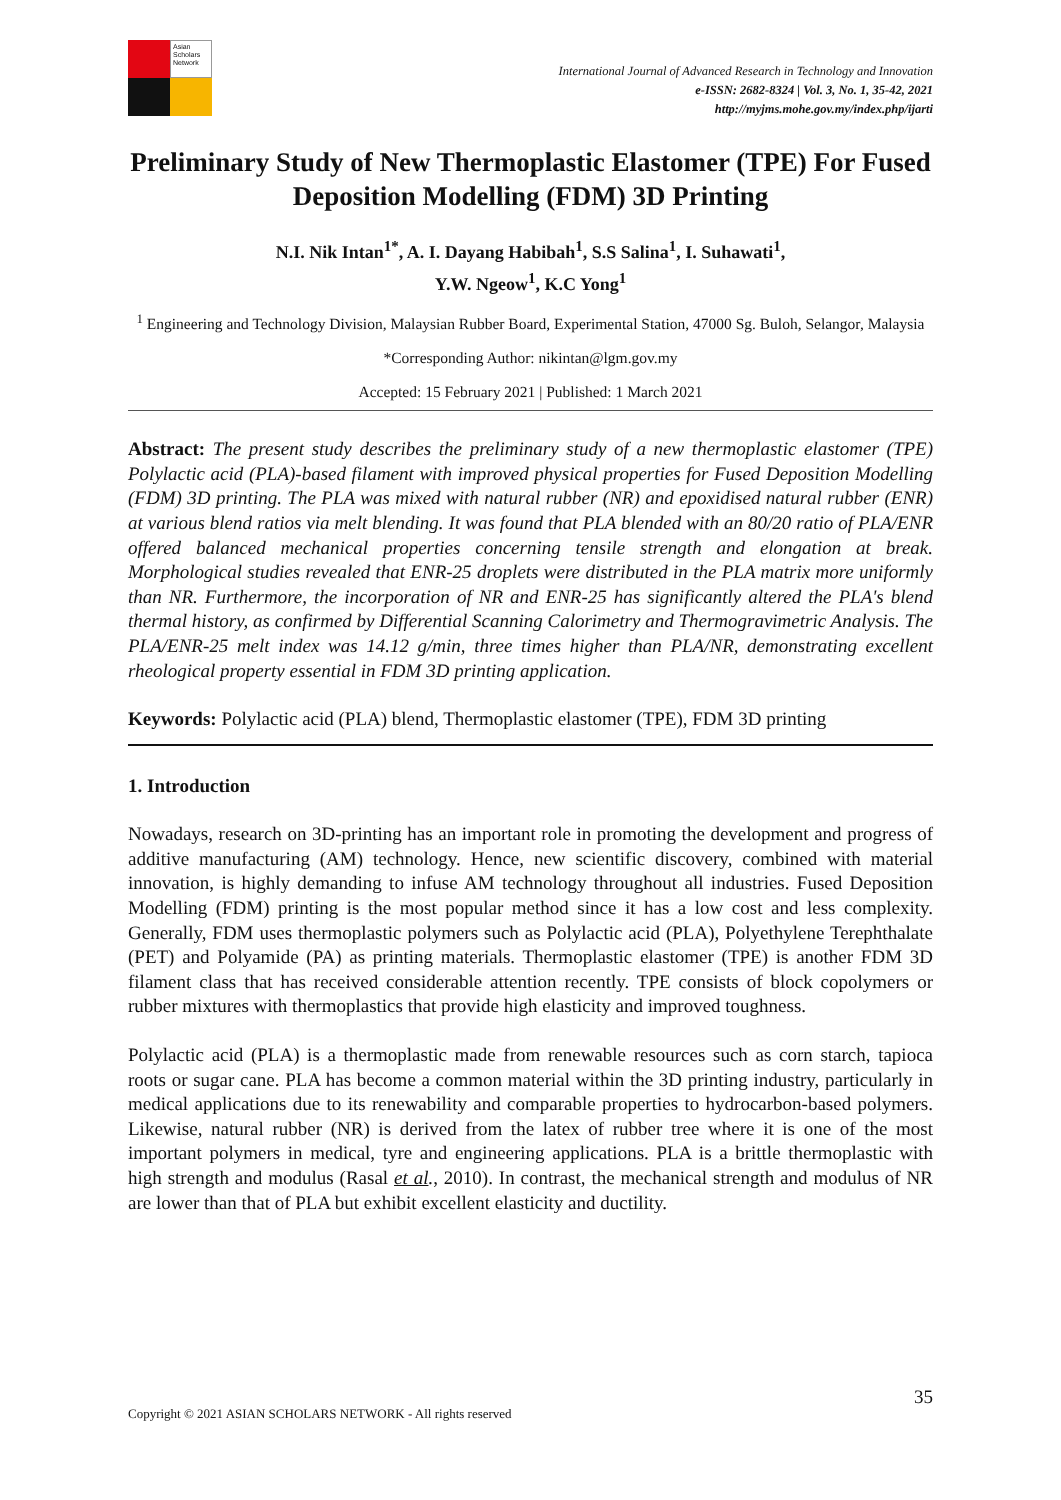Asian Scholars Network
International Journal of Advanced Research in Technology and Innovation
e-ISSN: 2682-8324 | Vol. 3, No. 1, 35-42, 2021
http://myjms.mohe.gov.my/index.php/ijarti
Preliminary Study of New Thermoplastic Elastomer (TPE) For Fused Deposition Modelling (FDM) 3D Printing
N.I. Nik Intan<sup>1*</sup>, A. I. Dayang Habibah<sup>1</sup>, S.S Salina<sup>1</sup>, I. Suhawati<sup>1</sup>,
Y.W. Ngeow<sup>1</sup>, K.C Yong<sup>1</sup>
<sup>1</sup> Engineering and Technology Division, Malaysian Rubber Board, Experimental Station, 47000 Sg. Buloh, Selangor, Malaysia
*Corresponding Author: nikintan@lgm.gov.my
Accepted: 15 February 2021 | Published: 1 March 2021
Abstract: The present study describes the preliminary study of a new thermoplastic elastomer (TPE) Polylactic acid (PLA)-based filament with improved physical properties for Fused Deposition Modelling (FDM) 3D printing. The PLA was mixed with natural rubber (NR) and epoxidised natural rubber (ENR) at various blend ratios via melt blending. It was found that PLA blended with an 80/20 ratio of PLA/ENR offered balanced mechanical properties concerning tensile strength and elongation at break. Morphological studies revealed that ENR-25 droplets were distributed in the PLA matrix more uniformly than NR. Furthermore, the incorporation of NR and ENR-25 has significantly altered the PLA's blend thermal history, as confirmed by Differential Scanning Calorimetry and Thermogravimetric Analysis. The PLA/ENR-25 melt index was 14.12 g/min, three times higher than PLA/NR, demonstrating excellent rheological property essential in FDM 3D printing application.
Keywords: Polylactic acid (PLA) blend, Thermoplastic elastomer (TPE), FDM 3D printing
1. Introduction
Nowadays, research on 3D-printing has an important role in promoting the development and progress of additive manufacturing (AM) technology. Hence, new scientific discovery, combined with material innovation, is highly demanding to infuse AM technology throughout all industries. Fused Deposition Modelling (FDM) printing is the most popular method since it has a low cost and less complexity. Generally, FDM uses thermoplastic polymers such as Polylactic acid (PLA), Polyethylene Terephthalate (PET) and Polyamide (PA) as printing materials. Thermoplastic elastomer (TPE) is another FDM 3D filament class that has received considerable attention recently. TPE consists of block copolymers or rubber mixtures with thermoplastics that provide high elasticity and improved toughness.
Polylactic acid (PLA) is a thermoplastic made from renewable resources such as corn starch, tapioca roots or sugar cane. PLA has become a common material within the 3D printing industry, particularly in medical applications due to its renewability and comparable properties to hydrocarbon-based polymers. Likewise, natural rubber (NR) is derived from the latex of rubber tree where it is one of the most important polymers in medical, tyre and engineering applications. PLA is a brittle thermoplastic with high strength and modulus (Rasal et al., 2010). In contrast, the mechanical strength and modulus of NR are lower than that of PLA but exhibit excellent elasticity and ductility.
Copyright © 2021 ASIAN SCHOLARS NETWORK - All rights reserved 35